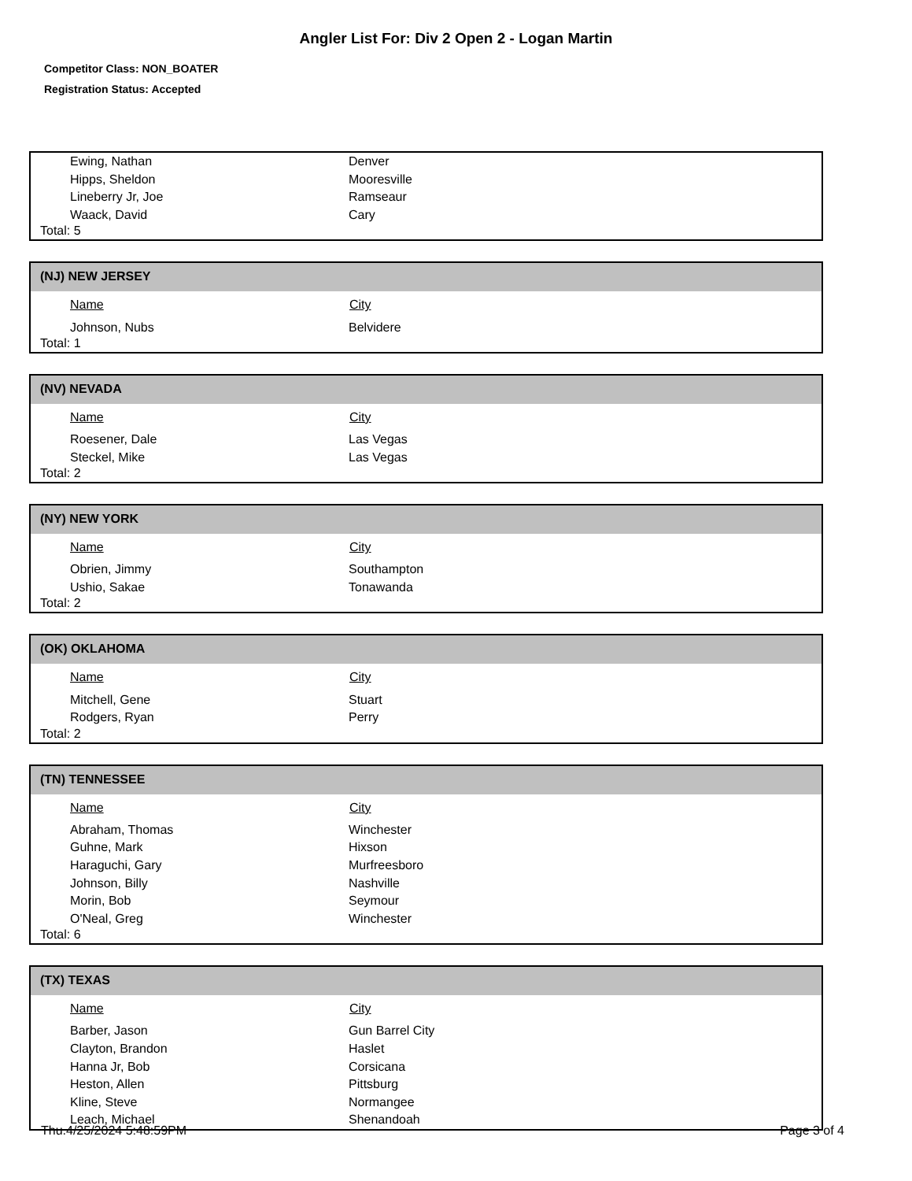Angler List For: Div 2 Open 2 - Logan Martin
Competitor Class: NON_BOATER
Registration Status: Accepted
| Ewing, Nathan | Denver |
| Hipps, Sheldon | Mooresville |
| Lineberry Jr, Joe | Ramseaur |
| Waack, David | Cary |
Total: 5
(NJ) NEW JERSEY
| Name | City |
| --- | --- |
| Johnson, Nubs | Belvidere |
Total: 1
(NV) NEVADA
| Name | City |
| --- | --- |
| Roesener, Dale | Las Vegas |
| Steckel, Mike | Las Vegas |
Total: 2
(NY) NEW YORK
| Name | City |
| --- | --- |
| Obrien, Jimmy | Southampton |
| Ushio, Sakae | Tonawanda |
Total: 2
(OK) OKLAHOMA
| Name | City |
| --- | --- |
| Mitchell, Gene | Stuart |
| Rodgers, Ryan | Perry |
Total: 2
(TN) TENNESSEE
| Name | City |
| --- | --- |
| Abraham, Thomas | Winchester |
| Guhne, Mark | Hixson |
| Haraguchi, Gary | Murfreesboro |
| Johnson, Billy | Nashville |
| Morin, Bob | Seymour |
| O'Neal, Greg | Winchester |
Total: 6
(TX) TEXAS
| Name | City |
| --- | --- |
| Barber, Jason | Gun Barrel City |
| Clayton, Brandon | Haslet |
| Hanna Jr, Bob | Corsicana |
| Heston, Allen | Pittsburg |
| Kline, Steve | Normangee |
| Leach, Michael | Shenandoah |
Thu.4/25/2024 5:48:59PM Page 3 of 4